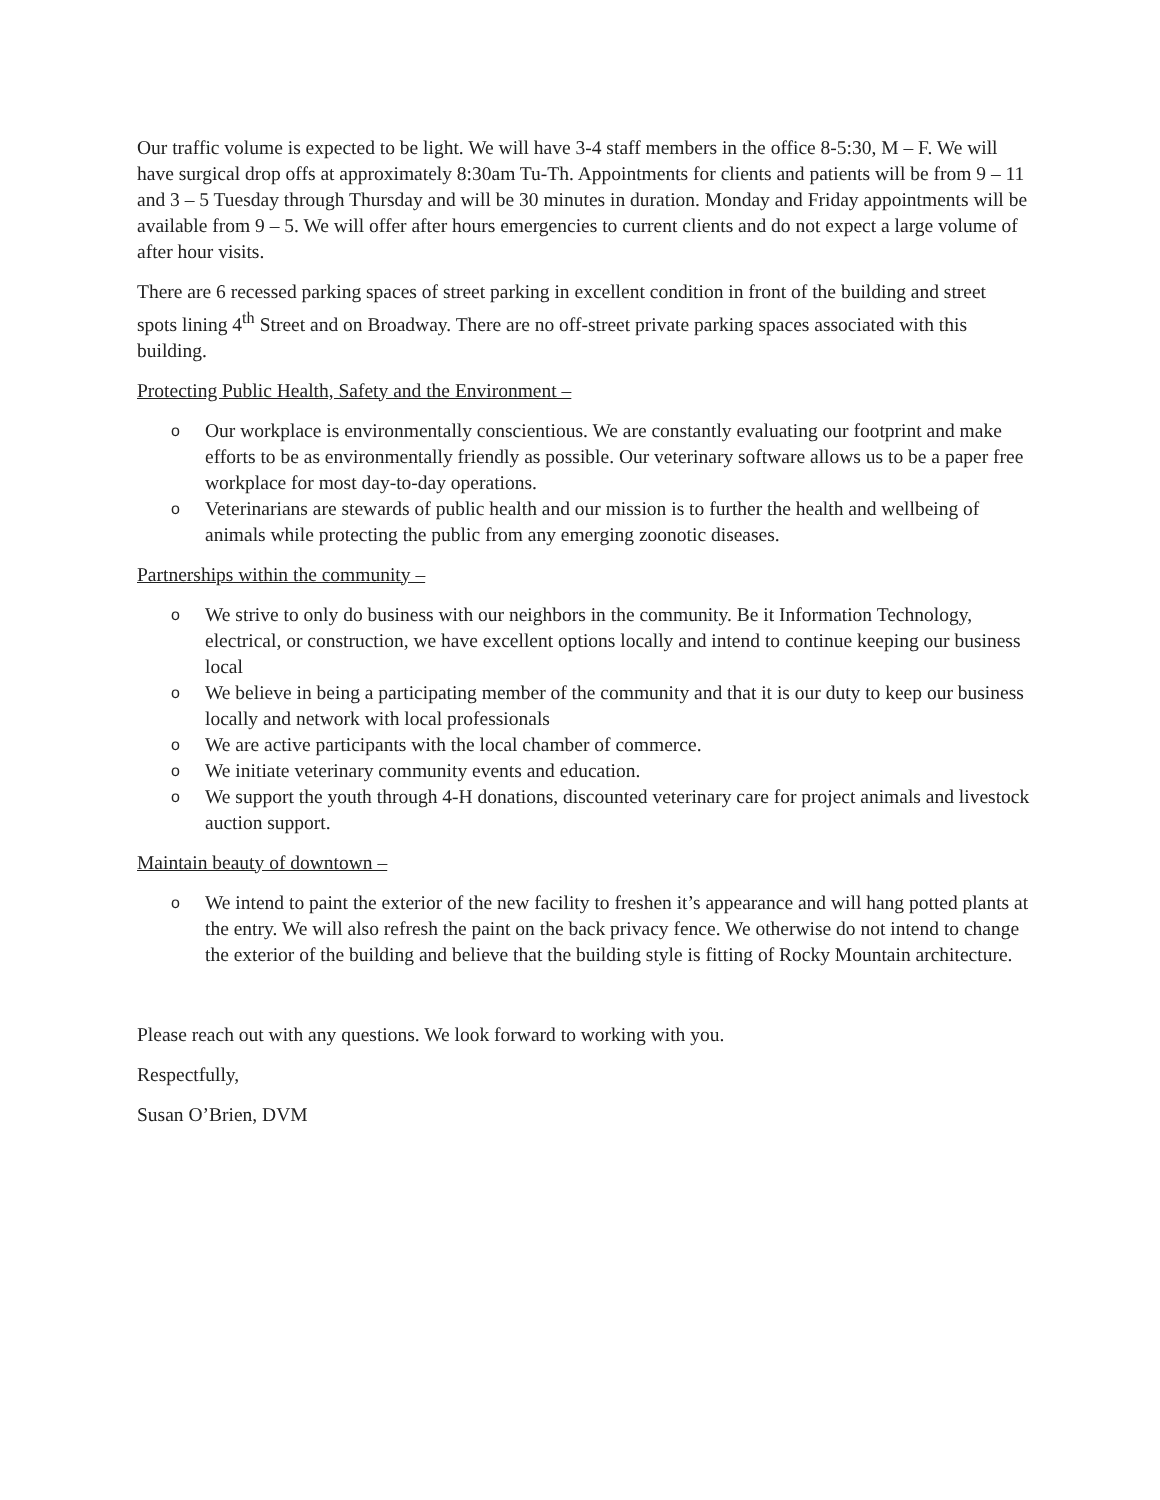Our traffic volume is expected to be light. We will have 3-4 staff members in the office 8-5:30, M – F. We will have surgical drop offs at approximately 8:30am Tu-Th. Appointments for clients and patients will be from 9 – 11 and 3 – 5 Tuesday through Thursday and will be 30 minutes in duration. Monday and Friday appointments will be available from 9 – 5. We will offer after hours emergencies to current clients and do not expect a large volume of after hour visits.
There are 6 recessed parking spaces of street parking in excellent condition in front of the building and street spots lining 4<sup>th</sup> Street and on Broadway. There are no off-street private parking spaces associated with this building.
Protecting Public Health, Safety and the Environment –
o Our workplace is environmentally conscientious. We are constantly evaluating our footprint and make efforts to be as environmentally friendly as possible. Our veterinary software allows us to be a paper free workplace for most day-to-day operations.
o Veterinarians are stewards of public health and our mission is to further the health and wellbeing of animals while protecting the public from any emerging zoonotic diseases.
Partnerships within the community –
o We strive to only do business with our neighbors in the community. Be it Information Technology, electrical, or construction, we have excellent options locally and intend to continue keeping our business local
o We believe in being a participating member of the community and that it is our duty to keep our business locally and network with local professionals
o We are active participants with the local chamber of commerce.
o We initiate veterinary community events and education.
o We support the youth through 4-H donations, discounted veterinary care for project animals and livestock auction support.
Maintain beauty of downtown –
o We intend to paint the exterior of the new facility to freshen it’s appearance and will hang potted plants at the entry. We will also refresh the paint on the back privacy fence. We otherwise do not intend to change the exterior of the building and believe that the building style is fitting of Rocky Mountain architecture.
Please reach out with any questions. We look forward to working with you.
Respectfully,
Susan O’Brien, DVM